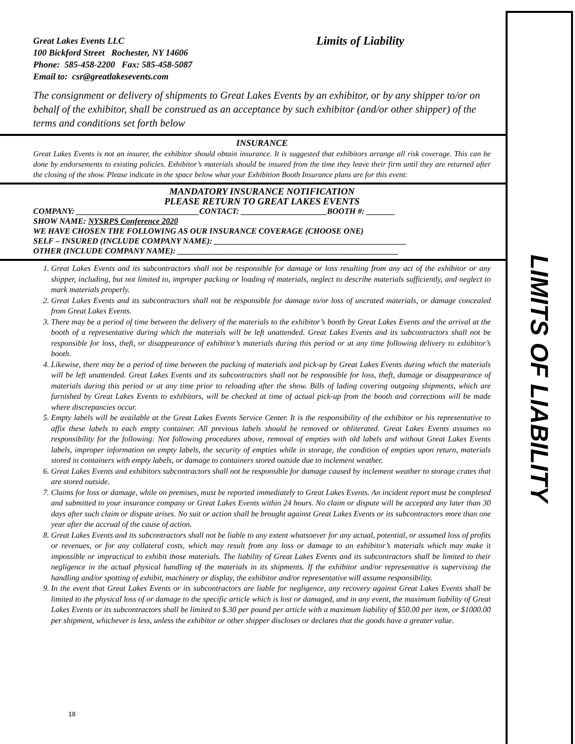Great Lakes Events LLC
100 Bickford Street Rochester, NY 14606
Phone: 585-458-2200 Fax: 585-458-5087
Email to: csr@greatlakesevents.com
Limits of Liability
The consignment or delivery of shipments to Great Lakes Events by an exhibitor, or by any shipper to/or on behalf of the exhibitor, shall be construed as an acceptance by such exhibitor (and/or other shipper) of the terms and conditions set forth below
INSURANCE
Great Lakes Events is not an insurer, the exhibitor should obtain insurance. It is suggested that exhibitors arrange all risk coverage. This can be done by endorsements to existing policies. Exhibitor’s materials should be insured from the time they leave their firm until they are returned after the closing of the show. Please indicate in the space below what your Exhibition Booth Insurance plans are for this event:
MANDATORY INSURANCE NOTIFICATION
PLEASE RETURN TO GREAT LAKES EVENTS
COMPANY: ______________________________CONTACT: _____________________BOOTH #: _______
SHOW NAME: NYSRPS Conference 2020
WE HAVE CHOSEN THE FOLLOWING AS OUR INSURANCE COVERAGE (CHOOSE ONE)
SELF – INSURED (INCLUDE COMPANY NAME): _______________________________________________
OTHER (INCLUDE COMPANY NAME): ______________________________________________________
1. Great Lakes Events and its subcontractors shall not be responsible for damage or loss resulting from any act of the exhibitor or any shipper, including, but not limited to, improper packing or loading of materials, neglect to describe materials sufficiently, and neglect to mark materials properly.
2. Great Lakes Events and its subcontractors shall not be responsible for damage to/or loss of uncrated materials, or damage concealed from Great Lakes Events.
3. There may be a period of time between the delivery of the materials to the exhibitor’s booth by Great Lakes Events and the arrival at the booth of a representative during which the materials will be left unattended. Great Lakes Events and its subcontractors shall not be responsible for loss, theft, or disappearance of exhibitor’s materials during this period or at any time following delivery to exhibitor’s booth.
4. Likewise, there may be a period of time between the packing of materials and pick-up by Great Lakes Events during which the materials will be left unattended. Great Lakes Events and its subcontractors shall not be responsible for loss, theft, damage or disappearance of materials during this period or at any time prior to reloading after the show. Bills of lading covering outgoing shipments, which are furnished by Great Lakes Events to exhibitors, will be checked at time of actual pick-up from the booth and corrections will be made where discrepancies occur.
5. Empty labels will be available at the Great Lakes Events Service Center. It is the responsibility of the exhibitor or his representative to affix these labels to each empty container. All previous labels should be removed or obliterated. Great Lakes Events assumes no responsibility for the following: Not following procedures above, removal of empties with old labels and without Great Lakes Events labels, improper information on empty labels, the security of empties while in storage, the condition of empties upon return, materials stored in containers with empty labels, or damage to containers stored outside due to inclement weather.
6. Great Lakes Events and exhibitors subcontractors shall not be responsible for damage caused by inclement weather to storage crates that are stored outside.
7. Claims for loss or damage, while on premises, must be reported immediately to Great Lakes Events. An incident report must be completed and submitted to your insurance company or Great Lakes Events within 24 hours. No claim or dispute will be accepted any later than 30 days after such claim or dispute arises. No suit or action shall be brought against Great Lakes Events or its subcontractors more than one year after the accrual of the cause of action.
8. Great Lakes Events and its subcontractors shall not be liable to any extent whatsoever for any actual, potential, or assumed loss of profits or revenues, or for any collateral costs, which may result from any loss or damage to an exhibitor’s materials which may make it impossible or impractical to exhibit those materials. The liability of Great Lakes Events and its subcontractors shall be limited to their negligence in the actual physical handling of the materials in its shipments. If the exhibitor and/or representative is supervising the handling and/or spotting of exhibit, machinery or display, the exhibitor and/or representative will assume responsibility.
9. In the event that Great Lakes Events or its subcontractors are liable for negligence, any recovery against Great Lakes Events shall be limited to the physical loss of or damage to the specific article which is lost or damaged, and in any event, the maximum liability of Great Lakes Events or its subcontractors shall be limited to $.30 per pound per article with a maximum liability of $50.00 per item, or $1000.00 per shipment, whichever is less, unless the exhibitor or other shipper discloses or declares that the goods have a greater value.
LIMITS OF LIABILITY
18